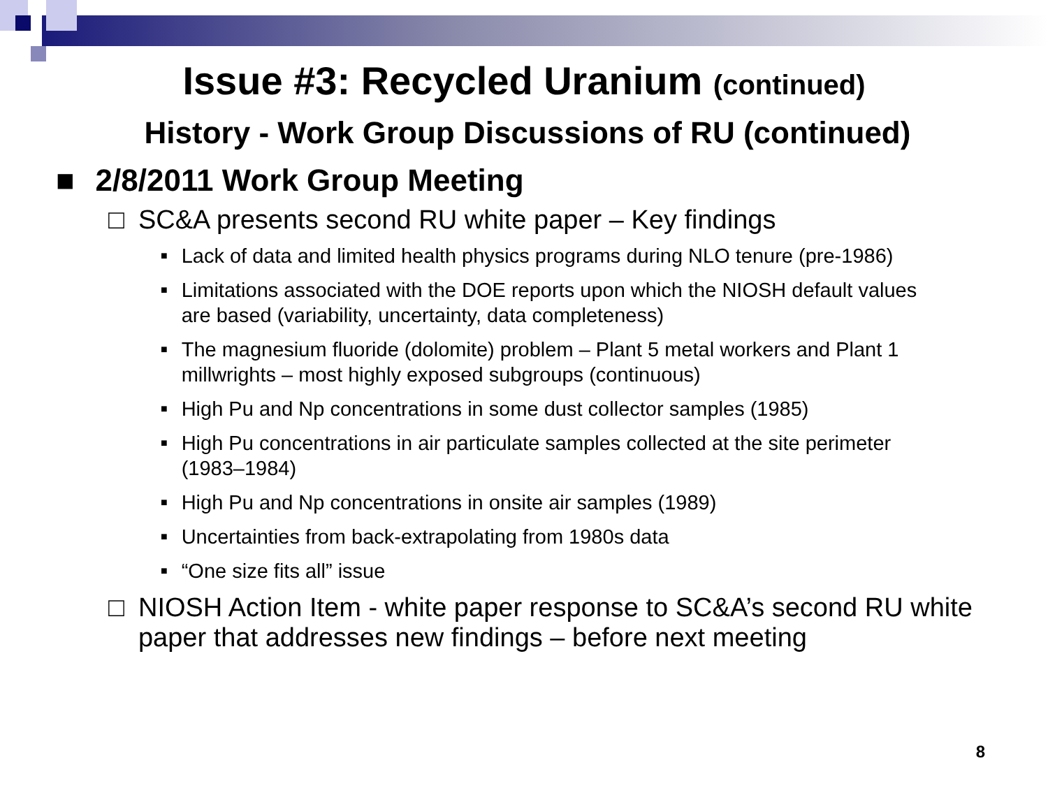Issue #3: Recycled Uranium (continued)
History - Work Group Discussions of RU (continued)
■ 2/8/2011 Work Group Meeting
□ SC&A presents second RU white paper – Key findings
■ Lack of data and limited health physics programs during NLO tenure (pre-1986)
■ Limitations associated with the DOE reports upon which the NIOSH default values are based (variability, uncertainty, data completeness)
■ The magnesium fluoride (dolomite) problem – Plant 5 metal workers and Plant 1 millwrights – most highly exposed subgroups (continuous)
■ High Pu and Np concentrations in some dust collector samples (1985)
■ High Pu concentrations in air particulate samples collected at the site perimeter (1983–1984)
■ High Pu and Np concentrations in onsite air samples (1989)
■ Uncertainties from back-extrapolating from 1980s data
■ “One size fits all” issue
□ NIOSH Action Item - white paper response to SC&A’s second RU white paper that addresses new findings – before next meeting
8